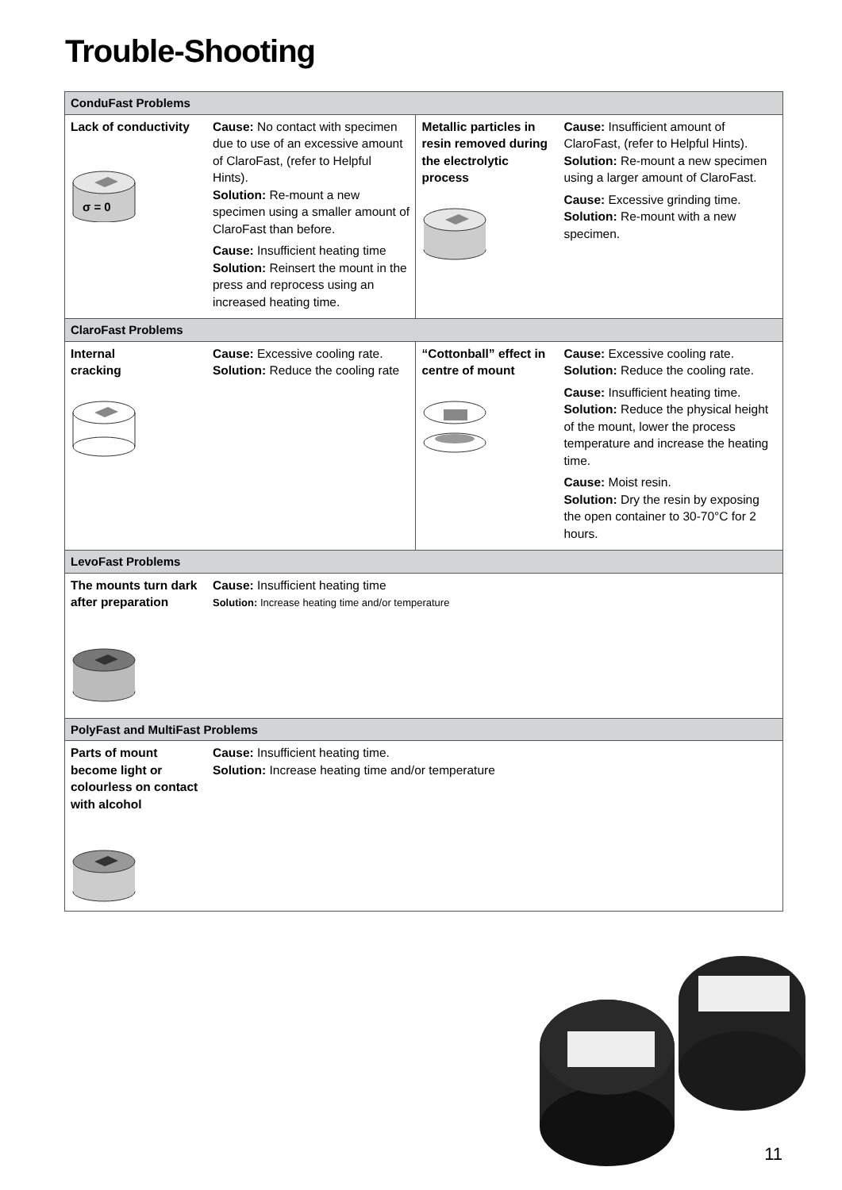Trouble-Shooting
| ConduFast Problems | | | |
| --- | --- | --- | --- |
| Lack of conductivity σ = 0 | Cause: No contact with specimen due to use of an excessive amount of ClaroFast, (refer to Helpful Hints). Solution: Re-mount a new specimen using a smaller amount of ClaroFast than before. Cause: Insufficient heating time Solution: Reinsert the mount in the press and reprocess using an increased heating time. | Metallic particles in resin removed during the electrolytic process | Cause: Insufficient amount of ClaroFast, (refer to Helpful Hints). Solution: Re-mount a new specimen using a larger amount of ClaroFast. Cause: Excessive grinding time. Solution: Re-mount with a new specimen. |
| ClaroFast Problems | | | |
| Internal cracking | Cause: Excessive cooling rate. Solution: Reduce the cooling rate | “Cottonball” effect in centre of mount | Cause: Excessive cooling rate. Solution: Reduce the cooling rate. Cause: Insufficient heating time. Solution: Reduce the physical height of the mount, lower the process temperature and increase the heating time. Cause: Moist resin. Solution: Dry the resin by exposing the open container to 30-70°C for 2 hours. |
| LevoFast Problems | | | |
| The mounts turn dark after preparation | Cause: Insufficient heating time Solution: Increase heating time and/or temperature | | |
| PolyFast and MultiFast Problems | | | |
| Parts of mount become light or colourless on contact with alcohol | Cause: Insufficient heating time. Solution: Increase heating time and/or temperature | | |
11